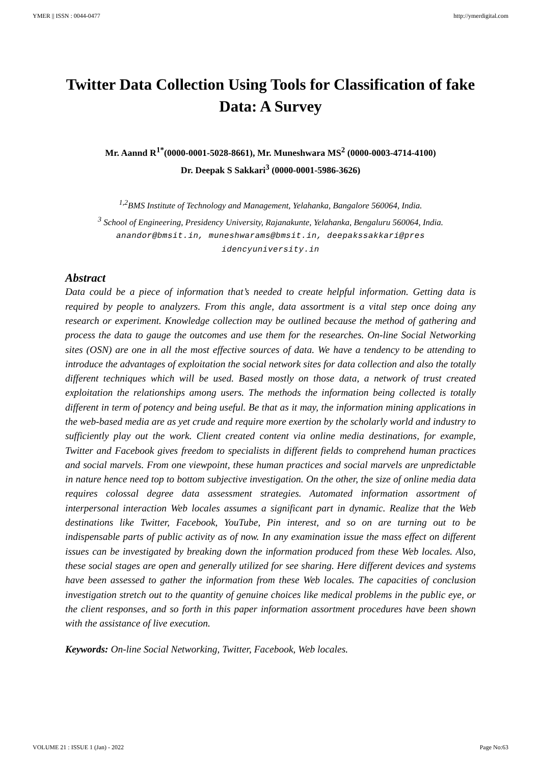YMER || ISSN : 0044-0477 http://ymerdigital.com
Twitter Data Collection Using Tools for Classification of fake Data: A Survey
Mr. Aannd R<sup>1*</sup>(0000-0001-5028-8661), Mr. Muneshwara MS<sup>2</sup> (0000-0003-4714-4100)
Dr. Deepak S Sakkari<sup>3</sup> (0000-0001-5986-3626)
<sup>1,2</sup>BMS Institute of Technology and Management, Yelahanka, Bangalore 560064, India.
<sup>3</sup> School of Engineering, Presidency University, Rajanakunte, Yelahanka, Bengaluru 560064, India.
anandor@bmsit.in, muneshwarams@bmsit.in, deepakssakkari@pres
idencyuniversity.in
Abstract
Data could be a piece of information that’s needed to create helpful information. Getting data is required by people to analyzers. From this angle, data assortment is a vital step once doing any research or experiment. Knowledge collection may be outlined because the method of gathering and process the data to gauge the outcomes and use them for the researches. On-line Social Networking sites (OSN) are one in all the most effective sources of data. We have a tendency to be attending to introduce the advantages of exploitation the social network sites for data collection and also the totally different techniques which will be used. Based mostly on those data, a network of trust created exploitation the relationships among users. The methods the information being collected is totally different in term of potency and being useful. Be that as it may, the information mining applications in the web-based media are as yet crude and require more exertion by the scholarly world and industry to sufficiently play out the work. Client created content via online media destinations, for example, Twitter and Facebook gives freedom to specialists in different fields to comprehend human practices and social marvels. From one viewpoint, these human practices and social marvels are unpredictable in nature hence need top to bottom subjective investigation. On the other, the size of online media data requires colossal degree data assessment strategies. Automated information assortment of interpersonal interaction Web locales assumes a significant part in dynamic. Realize that the Web destinations like Twitter, Facebook, YouTube, Pin interest, and so on are turning out to be indispensable parts of public activity as of now. In any examination issue the mass effect on different issues can be investigated by breaking down the information produced from these Web locales. Also, these social stages are open and generally utilized for see sharing. Here different devices and systems have been assessed to gather the information from these Web locales. The capacities of conclusion investigation stretch out to the quantity of genuine choices like medical problems in the public eye, or the client responses, and so forth in this paper information assortment procedures have been shown with the assistance of live execution.
Keywords: On-line Social Networking, Twitter, Facebook, Web locales.
VOLUME 21 : ISSUE 1 (Jan) - 2022 Page No:63